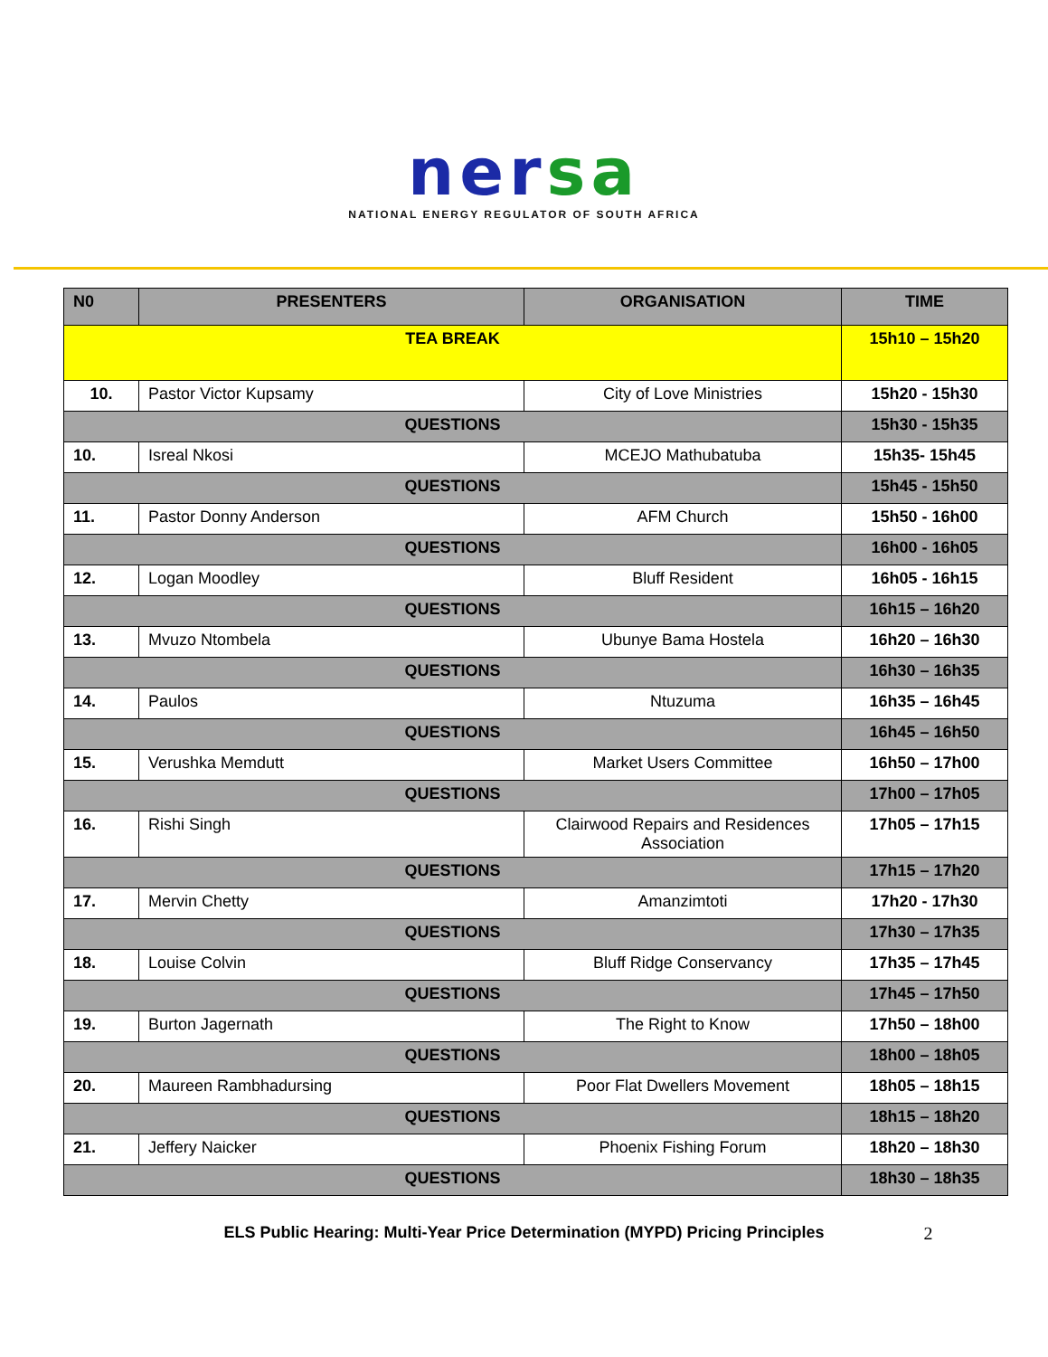nersa
NATIONAL ENERGY REGULATOR OF SOUTH AFRICA
| N0 | PRESENTERS | ORGANISATION | TIME |
| --- | --- | --- | --- |
| TEA BREAK | | | 15h10 – 15h20 |
| 10. | Pastor Victor Kupsamy | City of Love Ministries | 15h20 - 15h30 |
| QUESTIONS | | | 15h30 - 15h35 |
| 10. | Isreal Nkosi | MCEJO Mathubatuba | 15h35- 15h45 |
| QUESTIONS | | | 15h45 - 15h50 |
| 11. | Pastor Donny Anderson | AFM Church | 15h50 - 16h00 |
| QUESTIONS | | | 16h00 - 16h05 |
| 12. | Logan Moodley | Bluff Resident | 16h05 - 16h15 |
| QUESTIONS | | | 16h15 – 16h20 |
| 13. | Mvuzo Ntombela | Ubunye Bama Hostela | 16h20 – 16h30 |
| QUESTIONS | | | 16h30 – 16h35 |
| 14. | Paulos | Ntuzuma | 16h35 – 16h45 |
| QUESTIONS | | | 16h45 – 16h50 |
| 15. | Verushka Memdutt | Market Users Committee | 16h50 – 17h00 |
| QUESTIONS | | | 17h00 – 17h05 |
| 16. | Rishi Singh | Clairwood Repairs and Residences Association | 17h05 – 17h15 |
| QUESTIONS | | | 17h15 – 17h20 |
| 17. | Mervin Chetty | Amanzimtoti | 17h20 - 17h30 |
| QUESTIONS | | | 17h30 – 17h35 |
| 18. | Louise Colvin | Bluff Ridge Conservancy | 17h35 – 17h45 |
| QUESTIONS | | | 17h45 – 17h50 |
| 19. | Burton Jagernath | The Right to Know | 17h50 – 18h00 |
| QUESTIONS | | | 18h00 – 18h05 |
| 20. | Maureen Rambhadursing | Poor Flat Dwellers Movement | 18h05 – 18h15 |
| QUESTIONS | | | 18h15 – 18h20 |
| 21. | Jeffery Naicker | Phoenix Fishing Forum | 18h20 – 18h30 |
| QUESTIONS | | | 18h30 – 18h35 |
ELS Public Hearing: Multi-Year Price Determination (MYPD) Pricing Principles 2